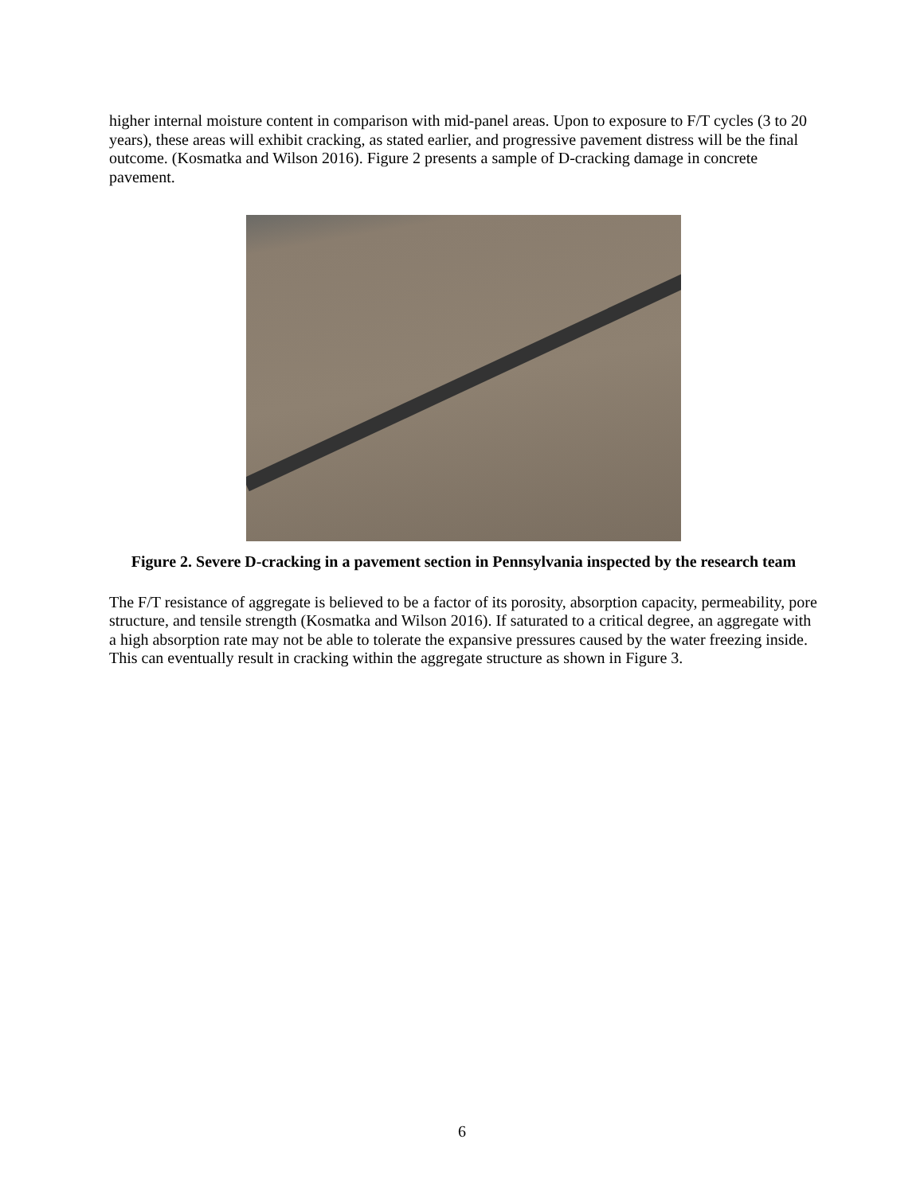higher internal moisture content in comparison with mid-panel areas. Upon to exposure to F/T cycles (3 to 20 years), these areas will exhibit cracking, as stated earlier, and progressive pavement distress will be the final outcome. (Kosmatka and Wilson 2016). Figure 2 presents a sample of D-cracking damage in concrete pavement.
Figure 2. Severe D-cracking in a pavement section in Pennsylvania inspected by the research team
The F/T resistance of aggregate is believed to be a factor of its porosity, absorption capacity, permeability, pore structure, and tensile strength (Kosmatka and Wilson 2016). If saturated to a critical degree, an aggregate with a high absorption rate may not be able to tolerate the expansive pressures caused by the water freezing inside. This can eventually result in cracking within the aggregate structure as shown in Figure 3.
6